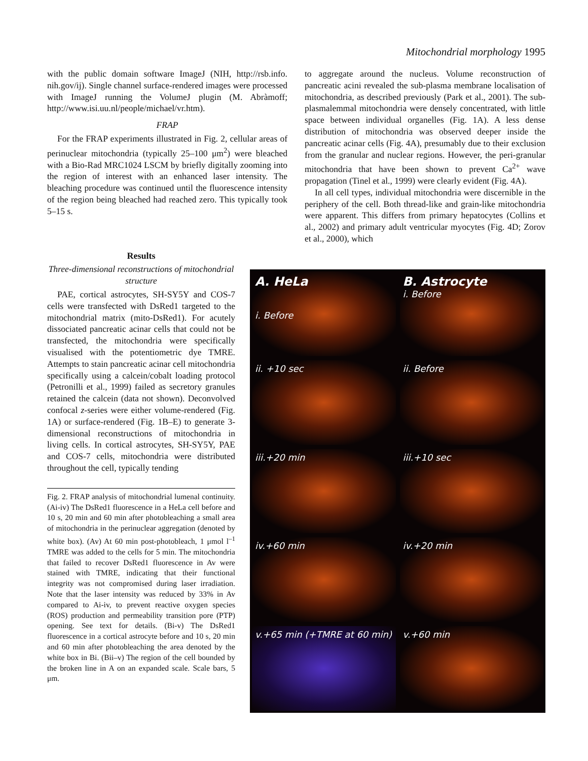Mitochondrial morphology 1995
with the public domain software ImageJ (NIH, http://rsb.info. nih.gov/ij). Single channel surface-rendered images were processed with ImageJ running the VolumeJ plugin (M. Abràmoff; http://www.isi.uu.nl/people/michael/vr.htm).
FRAP
For the FRAP experiments illustrated in Fig. 2, cellular areas of perinuclear mitochondria (typically 25–100 μm<sup>2</sup>) were bleached with a Bio-Rad MRC1024 LSCM by briefly digitally zooming into the region of interest with an enhanced laser intensity. The bleaching procedure was continued until the fluorescence intensity of the region being bleached had reached zero. This typically took 5–15 s.
to aggregate around the nucleus. Volume reconstruction of pancreatic acini revealed the sub-plasma membrane localisation of mitochondria, as described previously (Park et al., 2001). The sub-plasmalemmal mitochondria were densely concentrated, with little space between individual organelles (Fig. 1A). A less dense distribution of mitochondria was observed deeper inside the pancreatic acinar cells (Fig. 4A), presumably due to their exclusion from the granular and nuclear regions. However, the peri-granular mitochondria that have been shown to prevent Ca<sup>2+</sup> wave propagation (Tinel et al., 1999) were clearly evident (Fig. 4A).
In all cell types, individual mitochondria were discernible in the periphery of the cell. Both thread-like and grain-like mitochondria were apparent. This differs from primary hepatocytes (Collins et al., 2002) and primary adult ventricular myocytes (Fig. 4D; Zorov et al., 2000), which
Results
Three-dimensional reconstructions of mitochondrial structure
PAE, cortical astrocytes, SH-SY5Y and COS-7 cells were transfected with DsRed1 targeted to the mitochondrial matrix (mito-DsRed1). For acutely dissociated pancreatic acinar cells that could not be transfected, the mitochondria were specifically visualised with the potentiometric dye TMRE. Attempts to stain pancreatic acinar cell mitochondria specifically using a calcein/cobalt loading protocol (Petronilli et al., 1999) failed as secretory granules retained the calcein (data not shown). Deconvolved confocal z-series were either volume-rendered (Fig. 1A) or surface-rendered (Fig. 1B–E) to generate 3-dimensional reconstructions of mitochondria in living cells. In cortical astrocytes, SH-SY5Y, PAE and COS-7 cells, mitochondria were distributed throughout the cell, typically tending
Fig. 2. FRAP analysis of mitochondrial lumenal continuity. (Ai-iv) The DsRed1 fluorescence in a HeLa cell before and 10 s, 20 min and 60 min after photobleaching a small area of mitochondria in the perinuclear aggregation (denoted by white box). (Av) At 60 min post-photobleach, 1 μmol l<sup>–1</sup> TMRE was added to the cells for 5 min. The mitochondria that failed to recover DsRed1 fluorescence in Av were stained with TMRE, indicating that their functional integrity was not compromised during laser irradiation. Note that the laser intensity was reduced by 33% in Av compared to Ai-iv, to prevent reactive oxygen species (ROS) production and permeability transition pore (PTP) opening. See text for details. (Bi-v) The DsRed1 fluorescence in a cortical astrocyte before and 10 s, 20 min and 60 min after photobleaching the area denoted by the white box in Bi. (Bii–v) The region of the cell bounded by the broken line in A on an expanded scale. Scale bars, 5 μm.
A. HeLa
i. Before
ii. +10 sec
iii.+20 min
iv.+60 min
v.+65 min (+TMRE at 60 min)
B. Astrocyte
i. Before
ii. Before
iii.+10 sec
iv.+20 min
v.+60 min